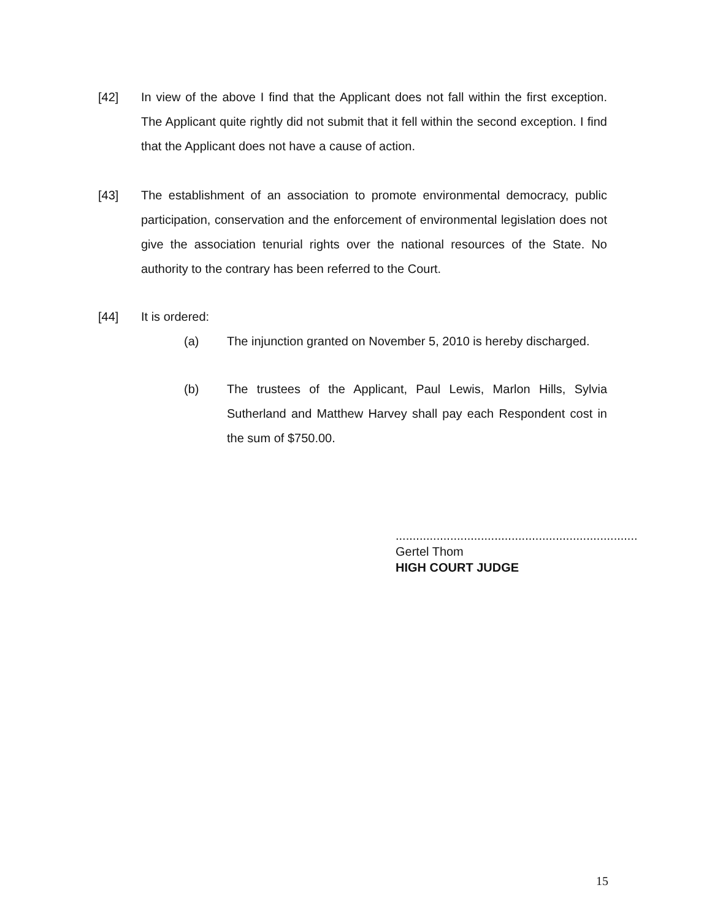[42] In view of the above I find that the Applicant does not fall within the first exception. The Applicant quite rightly did not submit that it fell within the second exception. I find that the Applicant does not have a cause of action.
[43] The establishment of an association to promote environmental democracy, public participation, conservation and the enforcement of environmental legislation does not give the association tenurial rights over the national resources of the State. No authority to the contrary has been referred to the Court.
[44] It is ordered:
(a) The injunction granted on November 5, 2010 is hereby discharged.
(b) The trustees of the Applicant, Paul Lewis, Marlon Hills, Sylvia Sutherland and Matthew Harvey shall pay each Respondent cost in the sum of $750.00.
.......................................................................
Gertel Thom
HIGH COURT JUDGE
15